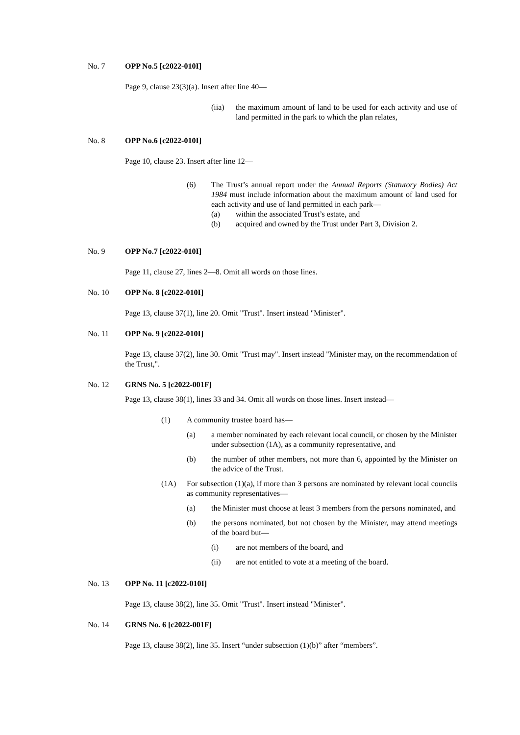No. 7 OPP No.5 [c2022-010I]
Page 9, clause 23(3)(a). Insert after line 40—
(iia) the maximum amount of land to be used for each activity and use of land permitted in the park to which the plan relates,
No. 8 OPP No.6 [c2022-010I]
Page 10, clause 23. Insert after line 12—
(6) The Trust’s annual report under the Annual Reports (Statutory Bodies) Act 1984 must include information about the maximum amount of land used for each activity and use of land permitted in each park—
(a) within the associated Trust’s estate, and
(b) acquired and owned by the Trust under Part 3, Division 2.
No. 9 OPP No.7 [c2022-010I]
Page 11, clause 27, lines 2—8. Omit all words on those lines.
No. 10 OPP No. 8 [c2022-010I]
Page 13, clause 37(1), line 20. Omit "Trust". Insert instead "Minister".
No. 11 OPP No. 9 [c2022-010I]
Page 13, clause 37(2), line 30. Omit "Trust may". Insert instead "Minister may, on the recommendation of the Trust,".
No. 12 GRNS No. 5 [c2022-001F]
Page 13, clause 38(1), lines 33 and 34. Omit all words on those lines. Insert instead—
(1) A community trustee board has—
(a) a member nominated by each relevant local council, or chosen by the Minister under subsection (1A), as a community representative, and
(b) the number of other members, not more than 6, appointed by the Minister on the advice of the Trust.
(1A) For subsection (1)(a), if more than 3 persons are nominated by relevant local councils as community representatives—
(a) the Minister must choose at least 3 members from the persons nominated, and
(b) the persons nominated, but not chosen by the Minister, may attend meetings of the board but—
(i) are not members of the board, and
(ii) are not entitled to vote at a meeting of the board.
No. 13 OPP No. 11 [c2022-010I]
Page 13, clause 38(2), line 35. Omit "Trust". Insert instead "Minister".
No. 14 GRNS No. 6 [c2022-001F]
Page 13, clause 38(2), line 35. Insert “under subsection (1)(b)” after “members”.